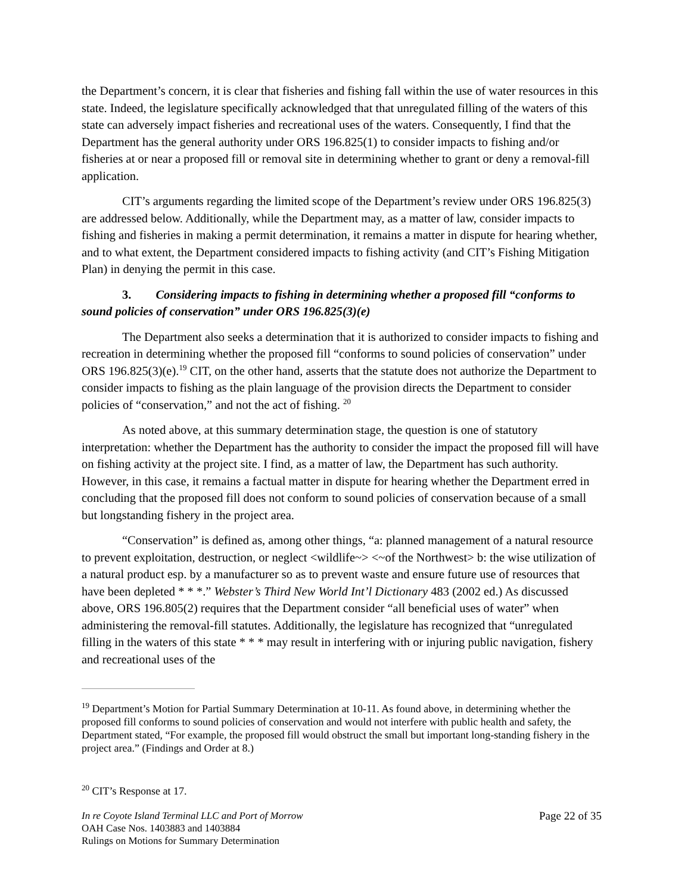the Department’s concern, it is clear that fisheries and fishing fall within the use of water resources in this state. Indeed, the legislature specifically acknowledged that that unregulated filling of the waters of this state can adversely impact fisheries and recreational uses of the waters. Consequently, I find that the Department has the general authority under ORS 196.825(1) to consider impacts to fishing and/or fisheries at or near a proposed fill or removal site in determining whether to grant or deny a removal-fill application.
CIT’s arguments regarding the limited scope of the Department’s review under ORS 196.825(3) are addressed below. Additionally, while the Department may, as a matter of law, consider impacts to fishing and fisheries in making a permit determination, it remains a matter in dispute for hearing whether, and to what extent, the Department considered impacts to fishing activity (and CIT’s Fishing Mitigation Plan) in denying the permit in this case.
3. Considering impacts to fishing in determining whether a proposed fill “conforms to sound policies of conservation” under ORS 196.825(3)(e)
The Department also seeks a determination that it is authorized to consider impacts to fishing and recreation in determining whether the proposed fill “conforms to sound policies of conservation” under ORS 196.825(3)(e).<sup>19</sup> CIT, on the other hand, asserts that the statute does not authorize the Department to consider impacts to fishing as the plain language of the provision directs the Department to consider policies of “conservation,” and not the act of fishing. <sup>20</sup>
As noted above, at this summary determination stage, the question is one of statutory interpretation: whether the Department has the authority to consider the impact the proposed fill will have on fishing activity at the project site. I find, as a matter of law, the Department has such authority. However, in this case, it remains a factual matter in dispute for hearing whether the Department erred in concluding that the proposed fill does not conform to sound policies of conservation because of a small but longstanding fishery in the project area.
“Conservation” is defined as, among other things, “a: planned management of a natural resource to prevent exploitation, destruction, or neglect <wildlife~> <~of the Northwest> b: the wise utilization of a natural product esp. by a manufacturer so as to prevent waste and ensure future use of resources that have been depleted * * *.” Webster’s Third New World Int’l Dictionary 483 (2002 ed.) As discussed above, ORS 196.805(2) requires that the Department consider “all beneficial uses of water” when administering the removal-fill statutes. Additionally, the legislature has recognized that “unregulated filling in the waters of this state * * * may result in interfering with or injuring public navigation, fishery and recreational uses of the
<sup>19</sup> Department’s Motion for Partial Summary Determination at 10-11. As found above, in determining whether the proposed fill conforms to sound policies of conservation and would not interfere with public health and safety, the Department stated, “For example, the proposed fill would obstruct the small but important long-standing fishery in the project area.” (Findings and Order at 8.)
<sup>20</sup> CIT’s Response at 17.
In re Coyote Island Terminal LLC and Port of Morrow
OAH Case Nos. 1403883 and 1403884
Rulings on Motions for Summary Determination
Page 22 of 35